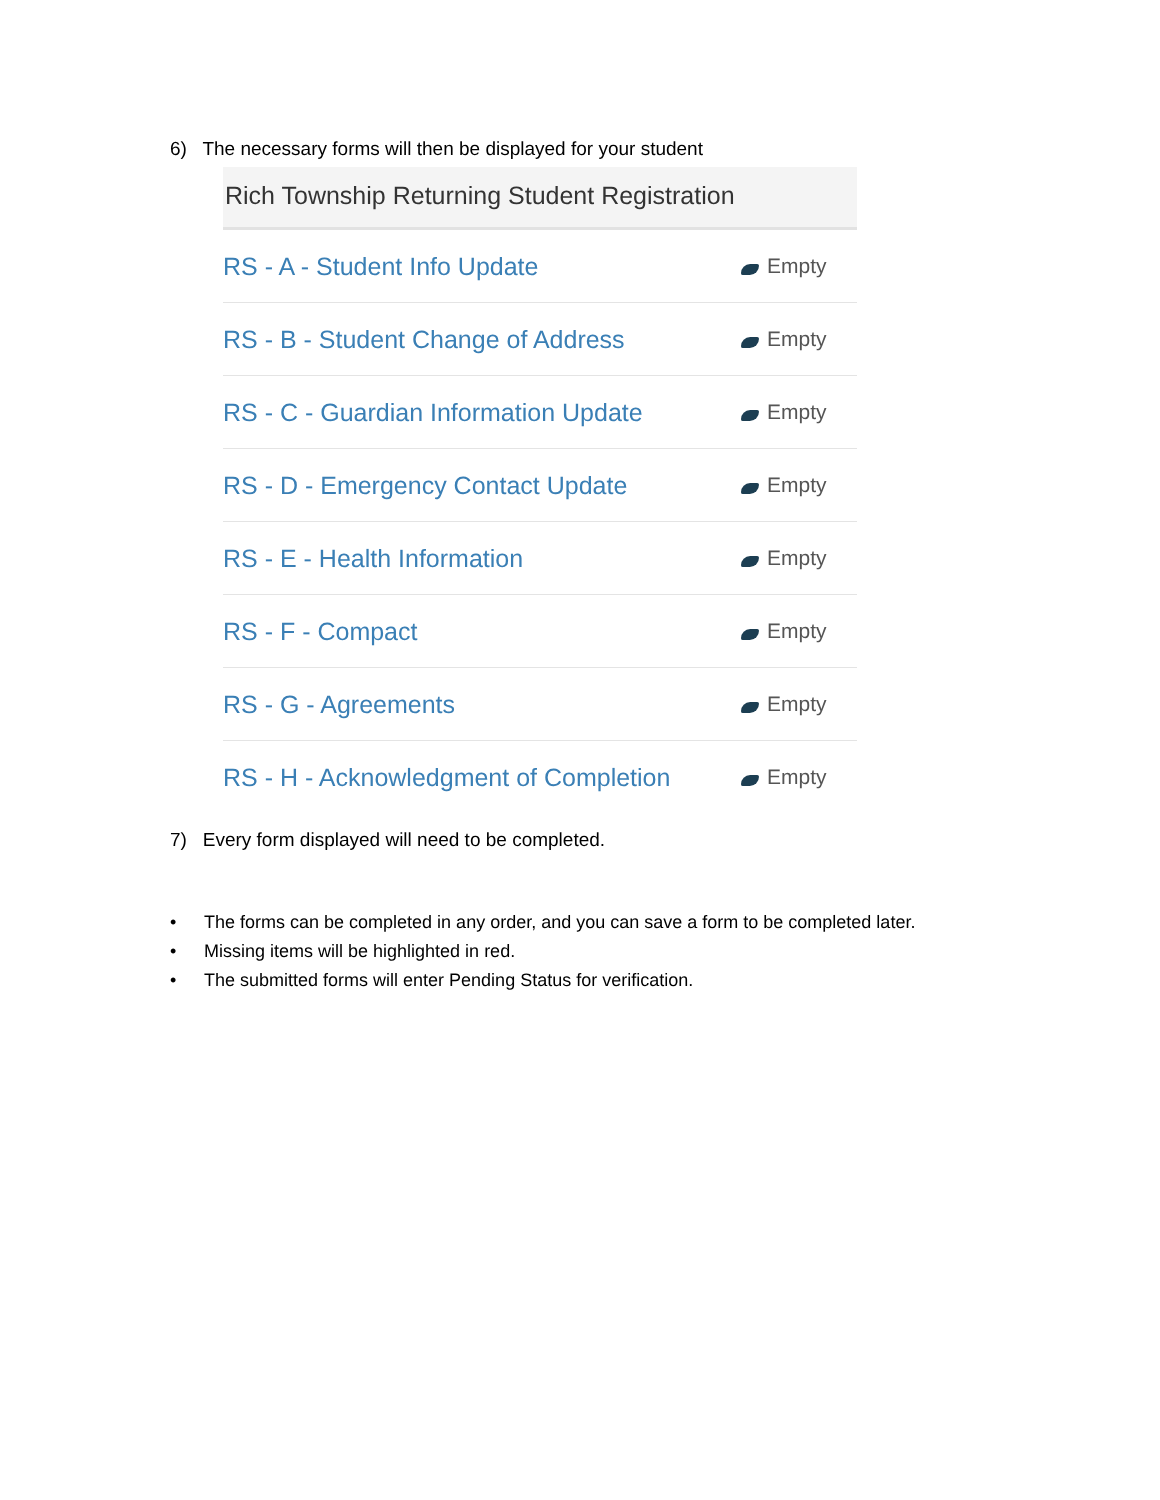6) The necessary forms will then be displayed for your student
Rich Township Returning Student Registration
RS - A - Student Info Update Empty
RS - B - Student Change of Address Empty
RS - C - Guardian Information Update Empty
RS - D - Emergency Contact Update Empty
RS - E - Health Information Empty
RS - F - Compact Empty
RS - G - Agreements Empty
RS - H - Acknowledgment of Completion Empty
7) Every form displayed will need to be completed.
• The forms can be completed in any order, and you can save a form to be completed later.
• Missing items will be highlighted in red.
• The submitted forms will enter Pending Status for verification.